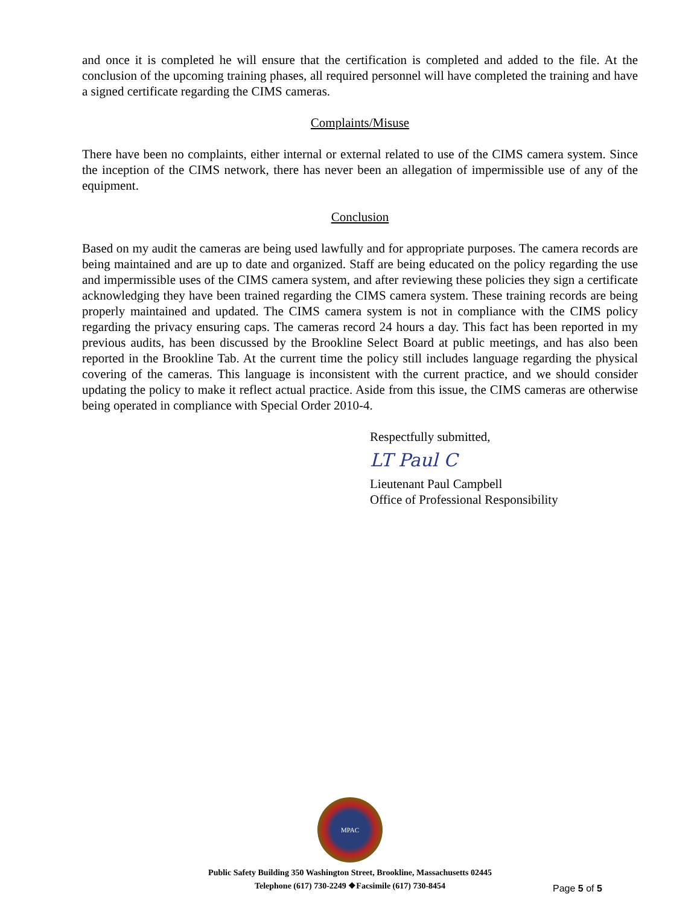and once it is completed he will ensure that the certification is completed and added to the file. At the conclusion of the upcoming training phases, all required personnel will have completed the training and have a signed certificate regarding the CIMS cameras.
Complaints/Misuse
There have been no complaints, either internal or external related to use of the CIMS camera system. Since the inception of the CIMS network, there has never been an allegation of impermissible use of any of the equipment.
Conclusion
Based on my audit the cameras are being used lawfully and for appropriate purposes. The camera records are being maintained and are up to date and organized. Staff are being educated on the policy regarding the use and impermissible uses of the CIMS camera system, and after reviewing these policies they sign a certificate acknowledging they have been trained regarding the CIMS camera system. These training records are being properly maintained and updated. The CIMS camera system is not in compliance with the CIMS policy regarding the privacy ensuring caps. The cameras record 24 hours a day. This fact has been reported in my previous audits, has been discussed by the Brookline Select Board at public meetings, and has also been reported in the Brookline Tab. At the current time the policy still includes language regarding the physical covering of the cameras. This language is inconsistent with the current practice, and we should consider updating the policy to make it reflect actual practice. Aside from this issue, the CIMS cameras are otherwise being operated in compliance with Special Order 2010-4.
Respectfully submitted,
LT Paul C
Lieutenant Paul Campbell
Office of Professional Responsibility
MPAC
Public Safety Building 350 Washington Street, Brookline, Massachusetts 02445
Telephone (617) 730-2249 ❖Facsimile (617) 730-8454
Page 5 of 5